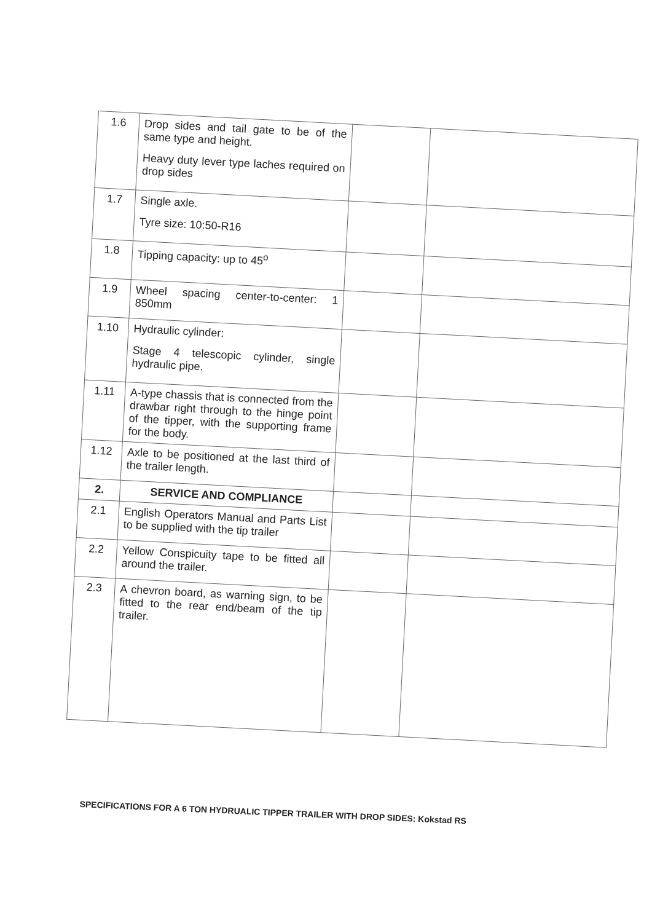| 1.6 | Drop sides and tail gate to be of the same type and height. Heavy duty lever type laches required on drop sides | | |
| 1.7 | Single axle. Tyre size: 10:50-R16 | | |
| 1.8 | Tipping capacity: up to 45<sup>o</sup> | | |
| 1.9 | Wheel spacing center-to-center: 1 850mm | | |
| 1.10 | Hydraulic cylinder: Stage 4 telescopic cylinder, single hydraulic pipe. | | |
| 1.11 | A-type chassis that is connected from the drawbar right through to the hinge point of the tipper, with the supporting frame for the body. | | |
| 1.12 | Axle to be positioned at the last third of the trailer length. | | |
| 2. | SERVICE AND COMPLIANCE | | |
| 2.1 | English Operators Manual and Parts List to be supplied with the tip trailer | | |
| 2.2 | Yellow Conspicuity tape to be fitted all around the trailer. | | |
| 2.3 | A chevron board, as warning sign, to be fitted to the rear end/beam of the tip trailer. | | |
SPECIFICATIONS FOR A 6 TON HYDRUALIC TIPPER TRAILER WITH DROP SIDES: Kokstad RS